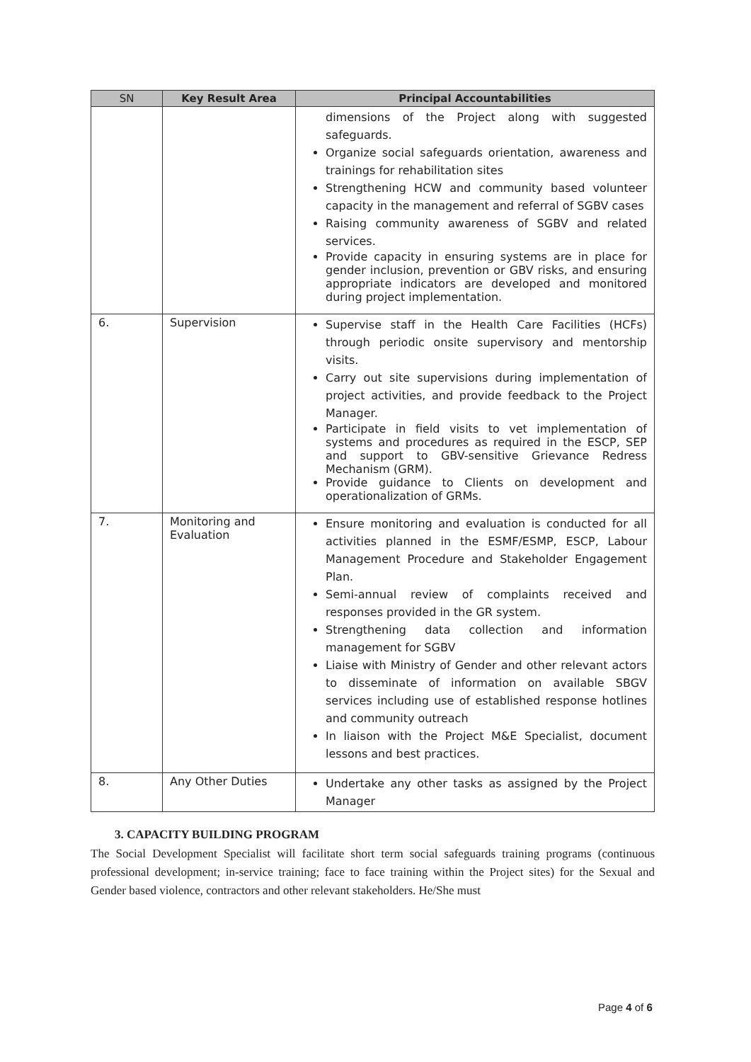| SN | Key Result Area | Principal Accountabilities |
| --- | --- | --- |
| | | dimensions of the Project along with suggested safeguards. Organize social safeguards orientation, awareness and trainings for rehabilitation sites Strengthening HCW and community based volunteer capacity in the management and referral of SGBV cases Raising community awareness of SGBV and related services. Provide capacity in ensuring systems are in place for gender inclusion, prevention or GBV risks, and ensuring appropriate indicators are developed and monitored during project implementation. |
| 6. | Supervision | Supervise staff in the Health Care Facilities (HCFs) through periodic onsite supervisory and mentorship visits. Carry out site supervisions during implementation of project activities, and provide feedback to the Project Manager. Participate in field visits to vet implementation of systems and procedures as required in the ESCP, SEP and support to GBV-sensitive Grievance Redress Mechanism (GRM). Provide guidance to Clients on development and operationalization of GRMs. |
| 7. | Monitoring and Evaluation | Ensure monitoring and evaluation is conducted for all activities planned in the ESMF/ESMP, ESCP, Labour Management Procedure and Stakeholder Engagement Plan. Semi-annual review of complaints received and responses provided in the GR system. Strengthening data collection and information management for SGBV Liaise with Ministry of Gender and other relevant actors to disseminate of information on available SBGV services including use of established response hotlines and community outreach In liaison with the Project M&E Specialist, document lessons and best practices. |
| 8. | Any Other Duties | Undertake any other tasks as assigned by the Project Manager |
3. CAPACITY BUILDING PROGRAM
The Social Development Specialist will facilitate short term social safeguards training programs (continuous professional development; in-service training; face to face training within the Project sites) for the Sexual and Gender based violence, contractors and other relevant stakeholders. He/She must
Page 4 of 6